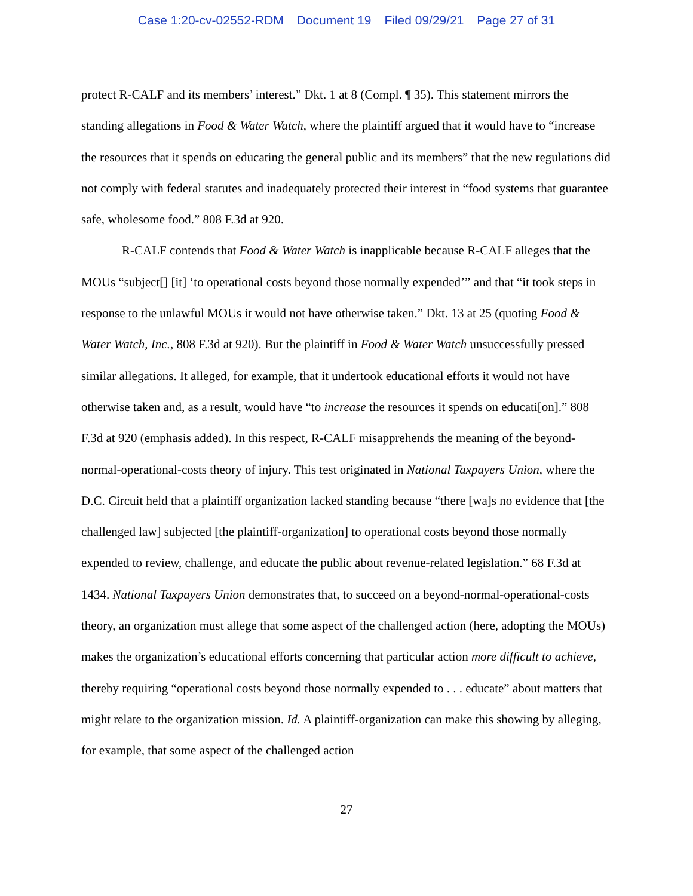Case 1:20-cv-02552-RDM Document 19 Filed 09/29/21 Page 27 of 31
protect R-CALF and its members’ interest.” Dkt. 1 at 8 (Compl. ¶ 35). This statement mirrors the standing allegations in Food & Water Watch, where the plaintiff argued that it would have to “increase the resources that it spends on educating the general public and its members” that the new regulations did not comply with federal statutes and inadequately protected their interest in “food systems that guarantee safe, wholesome food.” 808 F.3d at 920.
R-CALF contends that Food & Water Watch is inapplicable because R-CALF alleges that the MOUs “subject[] [it] ‘to operational costs beyond those normally expended’” and that “it took steps in response to the unlawful MOUs it would not have otherwise taken.” Dkt. 13 at 25 (quoting Food & Water Watch, Inc., 808 F.3d at 920). But the plaintiff in Food & Water Watch unsuccessfully pressed similar allegations. It alleged, for example, that it undertook educational efforts it would not have otherwise taken and, as a result, would have “to increase the resources it spends on educati[on].” 808 F.3d at 920 (emphasis added). In this respect, R-CALF misapprehends the meaning of the beyond-normal-operational-costs theory of injury. This test originated in National Taxpayers Union, where the D.C. Circuit held that a plaintiff organization lacked standing because “there [wa]s no evidence that [the challenged law] subjected [the plaintiff-organization] to operational costs beyond those normally expended to review, challenge, and educate the public about revenue-related legislation.” 68 F.3d at 1434. National Taxpayers Union demonstrates that, to succeed on a beyond-normal-operational-costs theory, an organization must allege that some aspect of the challenged action (here, adopting the MOUs) makes the organization’s educational efforts concerning that particular action more difficult to achieve, thereby requiring “operational costs beyond those normally expended to . . . educate” about matters that might relate to the organization mission. Id. A plaintiff-organization can make this showing by alleging, for example, that some aspect of the challenged action
27